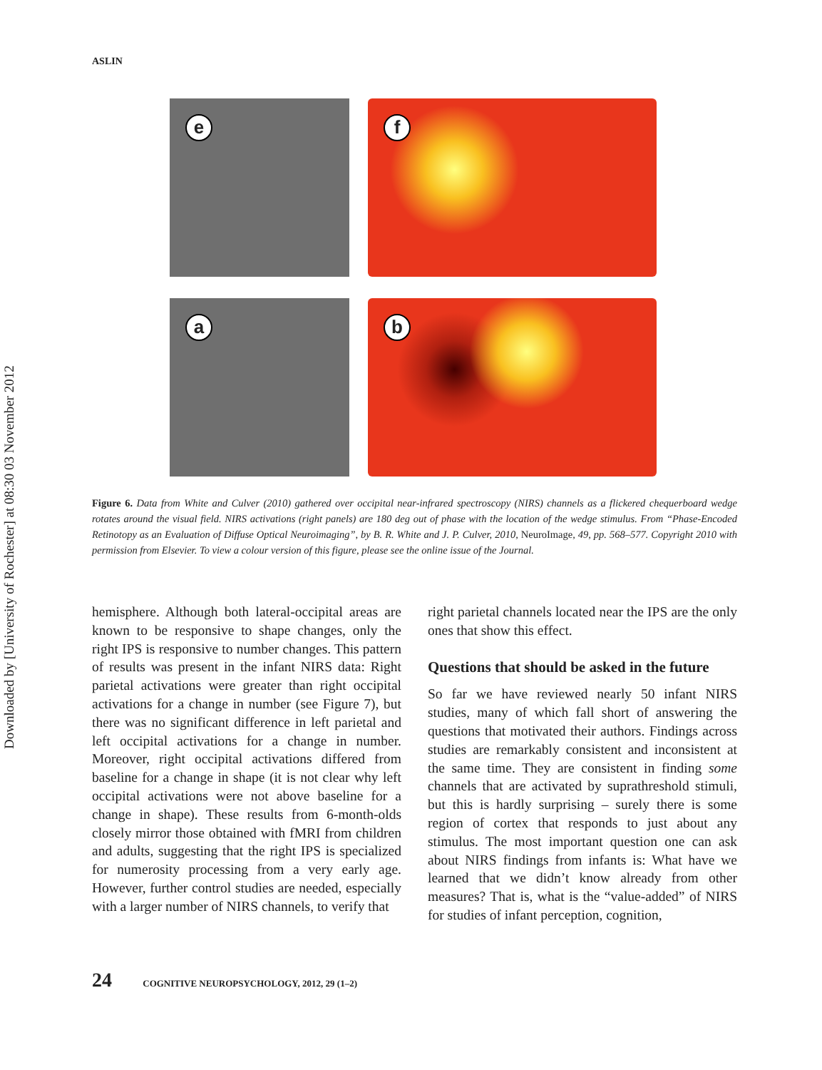Downloaded by [University of Rochester] at 08:30 03 November 2012
ASLIN
e
f
a
b
Figure 6. Data from White and Culver (2010) gathered over occipital near-infrared spectroscopy (NIRS) channels as a flickered chequerboard wedge rotates around the visual field. NIRS activations (right panels) are 180 deg out of phase with the location of the wedge stimulus. From “Phase-Encoded Retinotopy as an Evaluation of Diffuse Optical Neuroimaging”, by B. R. White and J. P. Culver, 2010, NeuroImage, 49, pp. 568–577. Copyright 2010 with permission from Elsevier. To view a colour version of this figure, please see the online issue of the Journal.
hemisphere. Although both lateral-occipital areas are known to be responsive to shape changes, only the right IPS is responsive to number changes. This pattern of results was present in the infant NIRS data: Right parietal activations were greater than right occipital activations for a change in number (see Figure 7), but there was no significant difference in left parietal and left occipital activations for a change in number. Moreover, right occipital activations differed from baseline for a change in shape (it is not clear why left occipital activations were not above baseline for a change in shape). These results from 6-month-olds closely mirror those obtained with fMRI from children and adults, suggesting that the right IPS is specialized for numerosity processing from a very early age. However, further control studies are needed, especially with a larger number of NIRS channels, to verify that
right parietal channels located near the IPS are the only ones that show this effect.
Questions that should be asked in the future
So far we have reviewed nearly 50 infant NIRS studies, many of which fall short of answering the questions that motivated their authors. Findings across studies are remarkably consistent and inconsistent at the same time. They are consistent in finding some channels that are activated by suprathreshold stimuli, but this is hardly surprising – surely there is some region of cortex that responds to just about any stimulus. The most important question one can ask about NIRS findings from infants is: What have we learned that we didn’t know already from other measures? That is, what is the “value-added” of NIRS for studies of infant perception, cognition,
24 COGNITIVE NEUROPSYCHOLOGY, 2012, 29 (1–2)